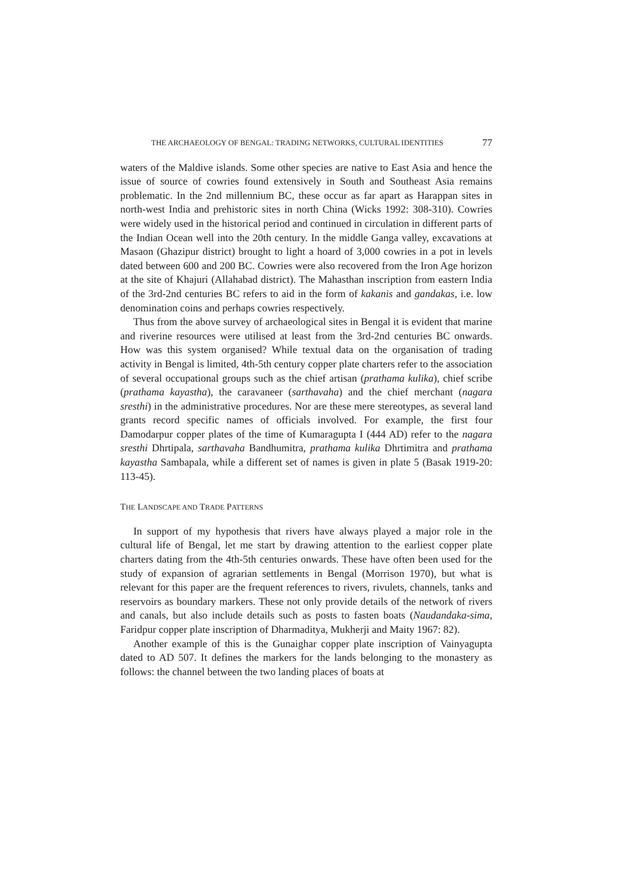THE ARCHAEOLOGY OF BENGAL: TRADING NETWORKS, CULTURAL IDENTITIES 77
waters of the Maldive islands. Some other species are native to East Asia and hence the issue of source of cowries found extensively in South and Southeast Asia remains problematic. In the 2nd millennium BC, these occur as far apart as Harappan sites in north-west India and prehistoric sites in north China (Wicks 1992: 308-310). Cowries were widely used in the historical period and continued in circulation in different parts of the Indian Ocean well into the 20th century. In the middle Ganga valley, excavations at Masaon (Ghazipur district) brought to light a hoard of 3,000 cowries in a pot in levels dated between 600 and 200 BC. Cowries were also recovered from the Iron Age horizon at the site of Khajuri (Allahabad district). The Mahasthan inscription from eastern India of the 3rd-2nd centuries BC refers to aid in the form of kakanis and gandakas, i.e. low denomination coins and perhaps cowries respectively.
Thus from the above survey of archaeological sites in Bengal it is evident that marine and riverine resources were utilised at least from the 3rd-2nd centuries BC onwards. How was this system organised? While textual data on the organisation of trading activity in Bengal is limited, 4th-5th century copper plate charters refer to the association of several occupational groups such as the chief artisan (prathama kulika), chief scribe (prathama kayastha), the caravaneer (sarthavaha) and the chief merchant (nagara sresthi) in the administrative procedures. Nor are these mere stereotypes, as several land grants record specific names of officials involved. For example, the first four Damodarpur copper plates of the time of Kumaragupta I (444 AD) refer to the nagara sresthi Dhrtipala, sarthavaha Bandhumitra, prathama kulika Dhrtimitra and prathama kayastha Sambapala, while a different set of names is given in plate 5 (Basak 1919-20: 113-45).
THE LANDSCAPE AND TRADE PATTERNS
In support of my hypothesis that rivers have always played a major role in the cultural life of Bengal, let me start by drawing attention to the earliest copper plate charters dating from the 4th-5th centuries onwards. These have often been used for the study of expansion of agrarian settlements in Bengal (Morrison 1970), but what is relevant for this paper are the frequent references to rivers, rivulets, channels, tanks and reservoirs as boundary markers. These not only provide details of the network of rivers and canals, but also include details such as posts to fasten boats (Naudandaka-sima, Faridpur copper plate inscription of Dharmaditya, Mukherji and Maity 1967: 82).
Another example of this is the Gunaighar copper plate inscription of Vainyagupta dated to AD 507. It defines the markers for the lands belonging to the monastery as follows: the channel between the two landing places of boats at